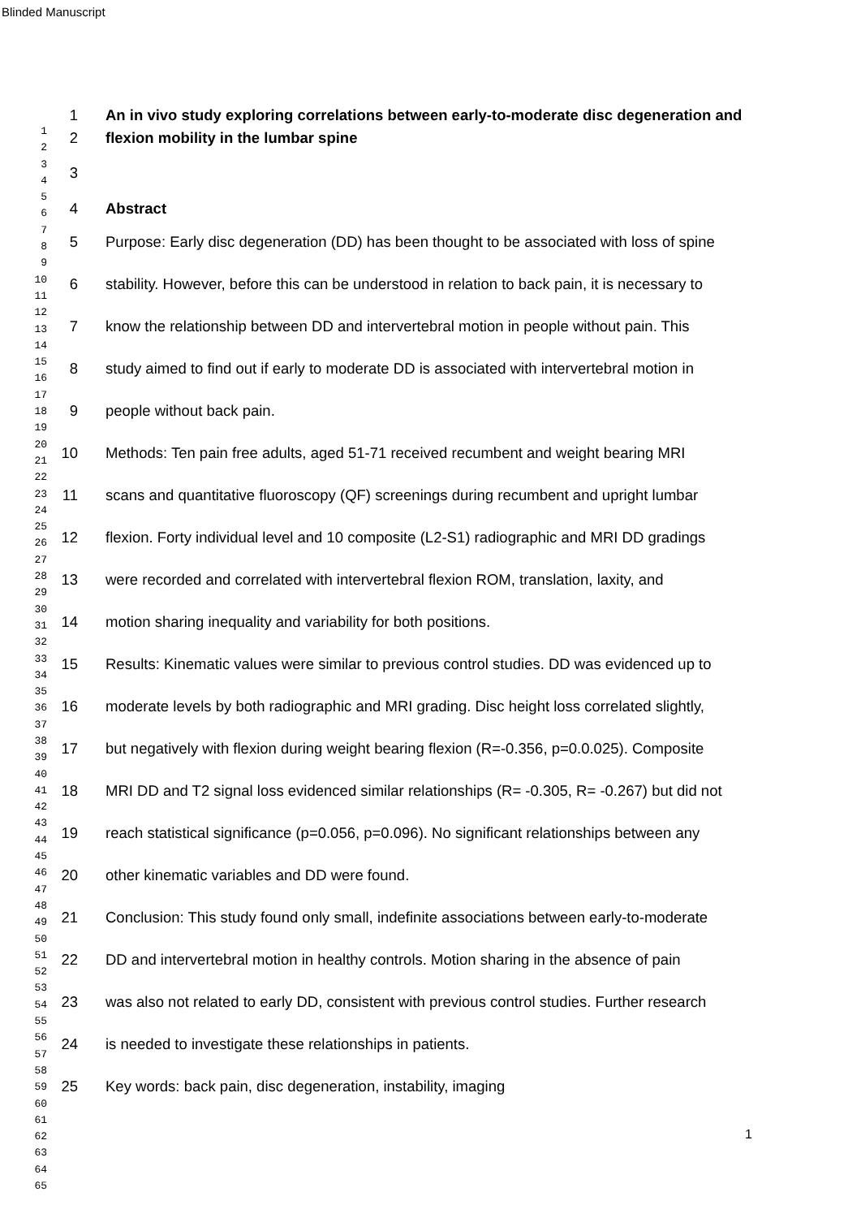Blinded Manuscript
1
2
3
4
5
6
7
8
9
10
11
12
13
14
15
16
17
18
19
20
21
22
23
24
25
26
27
28
29
30
31
32
33
34
35
36
37
38
39
40
41
42
43
44
45
46
47
48
49
50
51
52
53
54
55
56
57
58
59
60
61
62
63
64
65
1 An in vivo study exploring correlations between early-to-moderate disc degeneration and
2 flexion mobility in the lumbar spine
3
4 Abstract
5 Purpose: Early disc degeneration (DD) has been thought to be associated with loss of spine
6 stability. However, before this can be understood in relation to back pain, it is necessary to
7 know the relationship between DD and intervertebral motion in people without pain. This
8 study aimed to find out if early to moderate DD is associated with intervertebral motion in
9 people without back pain.
10 Methods: Ten pain free adults, aged 51-71 received recumbent and weight bearing MRI
11 scans and quantitative fluoroscopy (QF) screenings during recumbent and upright lumbar
12 flexion. Forty individual level and 10 composite (L2-S1) radiographic and MRI DD gradings
13 were recorded and correlated with intervertebral flexion ROM, translation, laxity, and
14 motion sharing inequality and variability for both positions.
15 Results: Kinematic values were similar to previous control studies. DD was evidenced up to
16 moderate levels by both radiographic and MRI grading. Disc height loss correlated slightly,
17 but negatively with flexion during weight bearing flexion (R=-0.356, p=0.0.025). Composite
18 MRI DD and T2 signal loss evidenced similar relationships (R= -0.305, R= -0.267) but did not
19 reach statistical significance (p=0.056, p=0.096). No significant relationships between any
20 other kinematic variables and DD were found.
21 Conclusion: This study found only small, indefinite associations between early-to-moderate
22 DD and intervertebral motion in healthy controls. Motion sharing in the absence of pain
23 was also not related to early DD, consistent with previous control studies. Further research
24 is needed to investigate these relationships in patients.
25 Key words: back pain, disc degeneration, instability, imaging
1